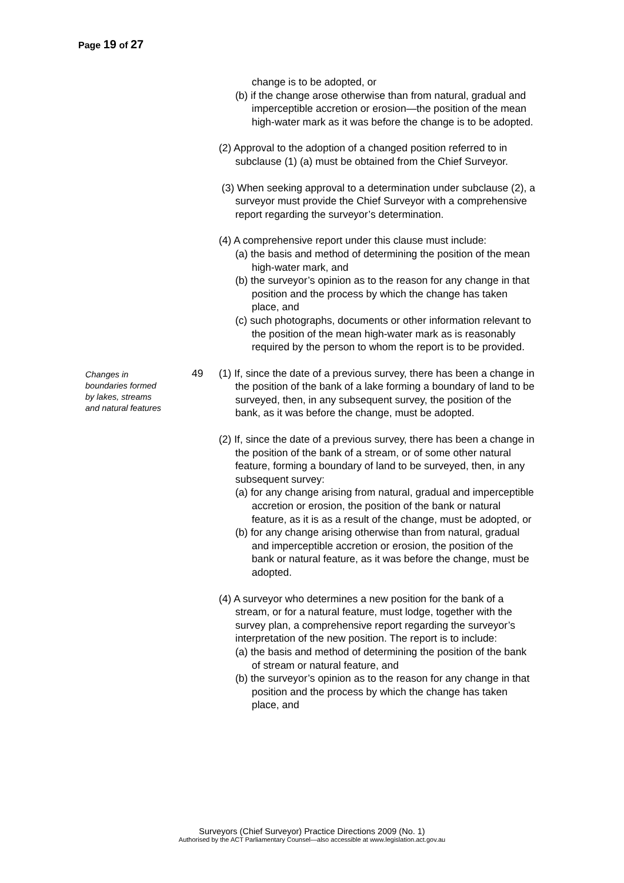Page 19 of 27
change is to be adopted, or
(b) if the change arose otherwise than from natural, gradual and imperceptible accretion or erosion—the position of the mean high-water mark as it was before the change is to be adopted.
(2) Approval to the adoption of a changed position referred to in subclause (1) (a) must be obtained from the Chief Surveyor.
(3) When seeking approval to a determination under subclause (2), a surveyor must provide the Chief Surveyor with a comprehensive report regarding the surveyor’s determination.
(4) A comprehensive report under this clause must include:
(a) the basis and method of determining the position of the mean high-water mark, and
(b) the surveyor’s opinion as to the reason for any change in that position and the process by which the change has taken place, and
(c) such photographs, documents or other information relevant to the position of the mean high-water mark as is reasonably required by the person to whom the report is to be provided.
Changes in boundaries formed by lakes, streams and natural features
49
(1) If, since the date of a previous survey, there has been a change in the position of the bank of a lake forming a boundary of land to be surveyed, then, in any subsequent survey, the position of the bank, as it was before the change, must be adopted.
(2) If, since the date of a previous survey, there has been a change in the position of the bank of a stream, or of some other natural feature, forming a boundary of land to be surveyed, then, in any subsequent survey:
(a) for any change arising from natural, gradual and imperceptible accretion or erosion, the position of the bank or natural feature, as it is as a result of the change, must be adopted, or
(b) for any change arising otherwise than from natural, gradual and imperceptible accretion or erosion, the position of the bank or natural feature, as it was before the change, must be adopted.
(4) A surveyor who determines a new position for the bank of a stream, or for a natural feature, must lodge, together with the survey plan, a comprehensive report regarding the surveyor’s interpretation of the new position. The report is to include:
(a) the basis and method of determining the position of the bank of stream or natural feature, and
(b) the surveyor’s opinion as to the reason for any change in that position and the process by which the change has taken place, and
Surveyors (Chief Surveyor) Practice Directions 2009 (No. 1)
Authorised by the ACT Parliamentary Counsel—also accessible at www.legislation.act.gov.au